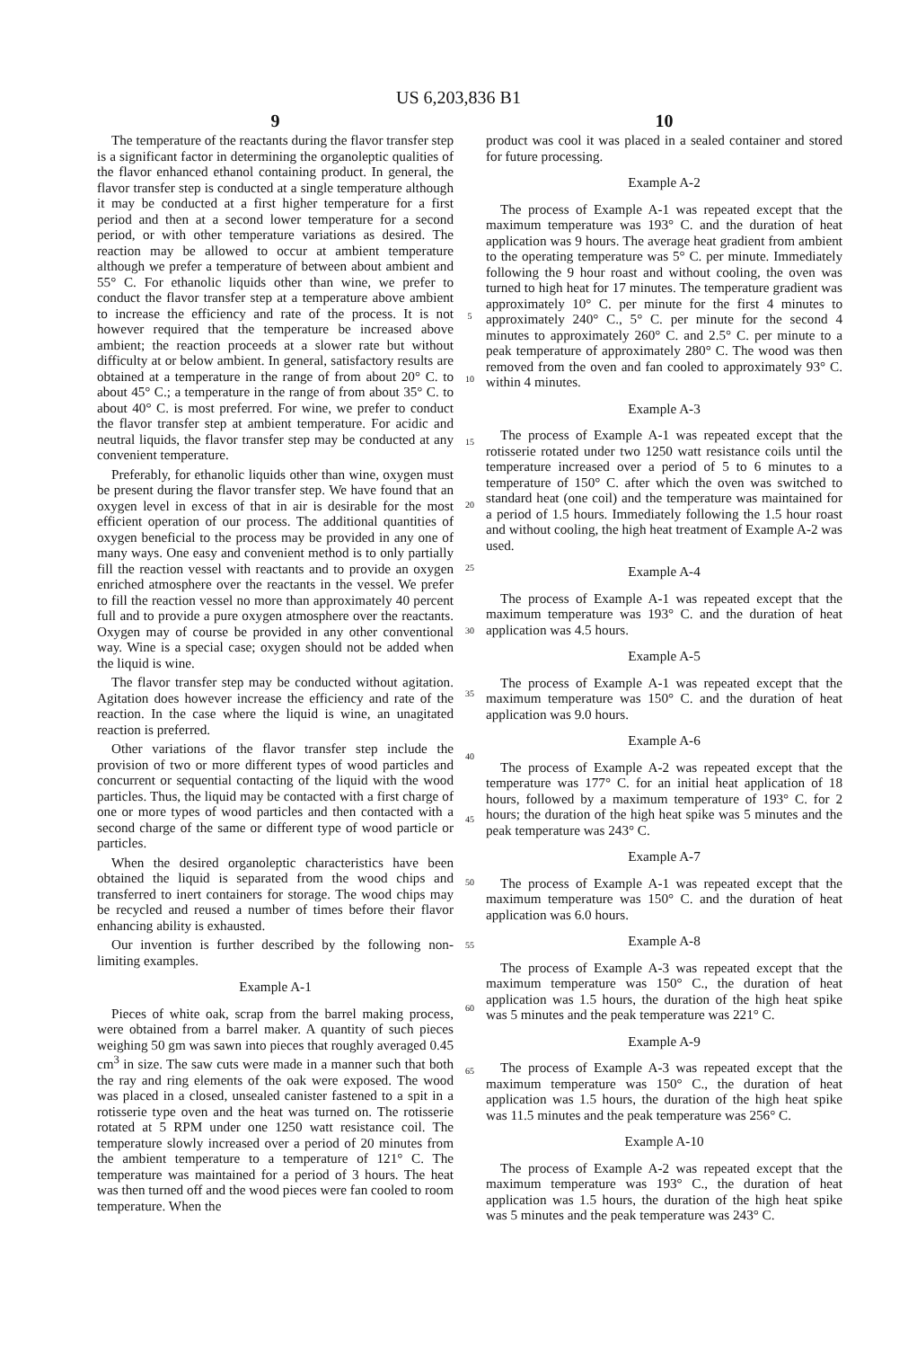US 6,203,836 B1
9
The temperature of the reactants during the flavor transfer step is a significant factor in determining the organoleptic qualities of the flavor enhanced ethanol containing product. In general, the flavor transfer step is conducted at a single temperature although it may be conducted at a first higher temperature for a first period and then at a second lower temperature for a second period, or with other temperature variations as desired. The reaction may be allowed to occur at ambient temperature although we prefer a temperature of between about ambient and 55° C. For ethanolic liquids other than wine, we prefer to conduct the flavor transfer step at a temperature above ambient to increase the efficiency and rate of the process. It is not however required that the temperature be increased above ambient; the reaction proceeds at a slower rate but without difficulty at or below ambient. In general, satisfactory results are obtained at a temperature in the range of from about 20° C. to about 45° C.; a temperature in the range of from about 35° C. to about 40° C. is most preferred. For wine, we prefer to conduct the flavor transfer step at ambient temperature. For acidic and neutral liquids, the flavor transfer step may be conducted at any convenient temperature.
Preferably, for ethanolic liquids other than wine, oxygen must be present during the flavor transfer step. We have found that an oxygen level in excess of that in air is desirable for the most efficient operation of our process. The additional quantities of oxygen beneficial to the process may be provided in any one of many ways. One easy and convenient method is to only partially fill the reaction vessel with reactants and to provide an oxygen enriched atmosphere over the reactants in the vessel. We prefer to fill the reaction vessel no more than approximately 40 percent full and to provide a pure oxygen atmosphere over the reactants. Oxygen may of course be provided in any other conventional way. Wine is a special case; oxygen should not be added when the liquid is wine.
The flavor transfer step may be conducted without agitation. Agitation does however increase the efficiency and rate of the reaction. In the case where the liquid is wine, an unagitated reaction is preferred.
Other variations of the flavor transfer step include the provision of two or more different types of wood particles and concurrent or sequential contacting of the liquid with the wood particles. Thus, the liquid may be contacted with a first charge of one or more types of wood particles and then contacted with a second charge of the same or different type of wood particle or particles.
When the desired organoleptic characteristics have been obtained the liquid is separated from the wood chips and transferred to inert containers for storage. The wood chips may be recycled and reused a number of times before their flavor enhancing ability is exhausted.
Our invention is further described by the following non-limiting examples.
Example A-1
Pieces of white oak, scrap from the barrel making process, were obtained from a barrel maker. A quantity of such pieces weighing 50 gm was sawn into pieces that roughly averaged 0.45 cm<sup>3</sup> in size. The saw cuts were made in a manner such that both the ray and ring elements of the oak were exposed. The wood was placed in a closed, unsealed canister fastened to a spit in a rotisserie type oven and the heat was turned on. The rotisserie rotated at 5 RPM under one 1250 watt resistance coil. The temperature slowly increased over a period of 20 minutes from the ambient temperature to a temperature of 121° C. The temperature was maintained for a period of 3 hours. The heat was then turned off and the wood pieces were fan cooled to room temperature. When the
5
10
15
20
25
30
35
40
45
50
55
60
65
10
product was cool it was placed in a sealed container and stored for future processing.
Example A-2
The process of Example A-1 was repeated except that the maximum temperature was 193° C. and the duration of heat application was 9 hours. The average heat gradient from ambient to the operating temperature was 5° C. per minute. Immediately following the 9 hour roast and without cooling, the oven was turned to high heat for 17 minutes. The temperature gradient was approximately 10° C. per minute for the first 4 minutes to approximately 240° C., 5° C. per minute for the second 4 minutes to approximately 260° C. and 2.5° C. per minute to a peak temperature of approximately 280° C. The wood was then removed from the oven and fan cooled to approximately 93° C. within 4 minutes.
Example A-3
The process of Example A-1 was repeated except that the rotisserie rotated under two 1250 watt resistance coils until the temperature increased over a period of 5 to 6 minutes to a temperature of 150° C. after which the oven was switched to standard heat (one coil) and the temperature was maintained for a period of 1.5 hours. Immediately following the 1.5 hour roast and without cooling, the high heat treatment of Example A-2 was used.
Example A-4
The process of Example A-1 was repeated except that the maximum temperature was 193° C. and the duration of heat application was 4.5 hours.
Example A-5
The process of Example A-1 was repeated except that the maximum temperature was 150° C. and the duration of heat application was 9.0 hours.
Example A-6
The process of Example A-2 was repeated except that the temperature was 177° C. for an initial heat application of 18 hours, followed by a maximum temperature of 193° C. for 2 hours; the duration of the high heat spike was 5 minutes and the peak temperature was 243° C.
Example A-7
The process of Example A-1 was repeated except that the maximum temperature was 150° C. and the duration of heat application was 6.0 hours.
Example A-8
The process of Example A-3 was repeated except that the maximum temperature was 150° C., the duration of heat application was 1.5 hours, the duration of the high heat spike was 5 minutes and the peak temperature was 221° C.
Example A-9
The process of Example A-3 was repeated except that the maximum temperature was 150° C., the duration of heat application was 1.5 hours, the duration of the high heat spike was 11.5 minutes and the peak temperature was 256° C.
Example A-10
The process of Example A-2 was repeated except that the maximum temperature was 193° C., the duration of heat application was 1.5 hours, the duration of the high heat spike was 5 minutes and the peak temperature was 243° C.